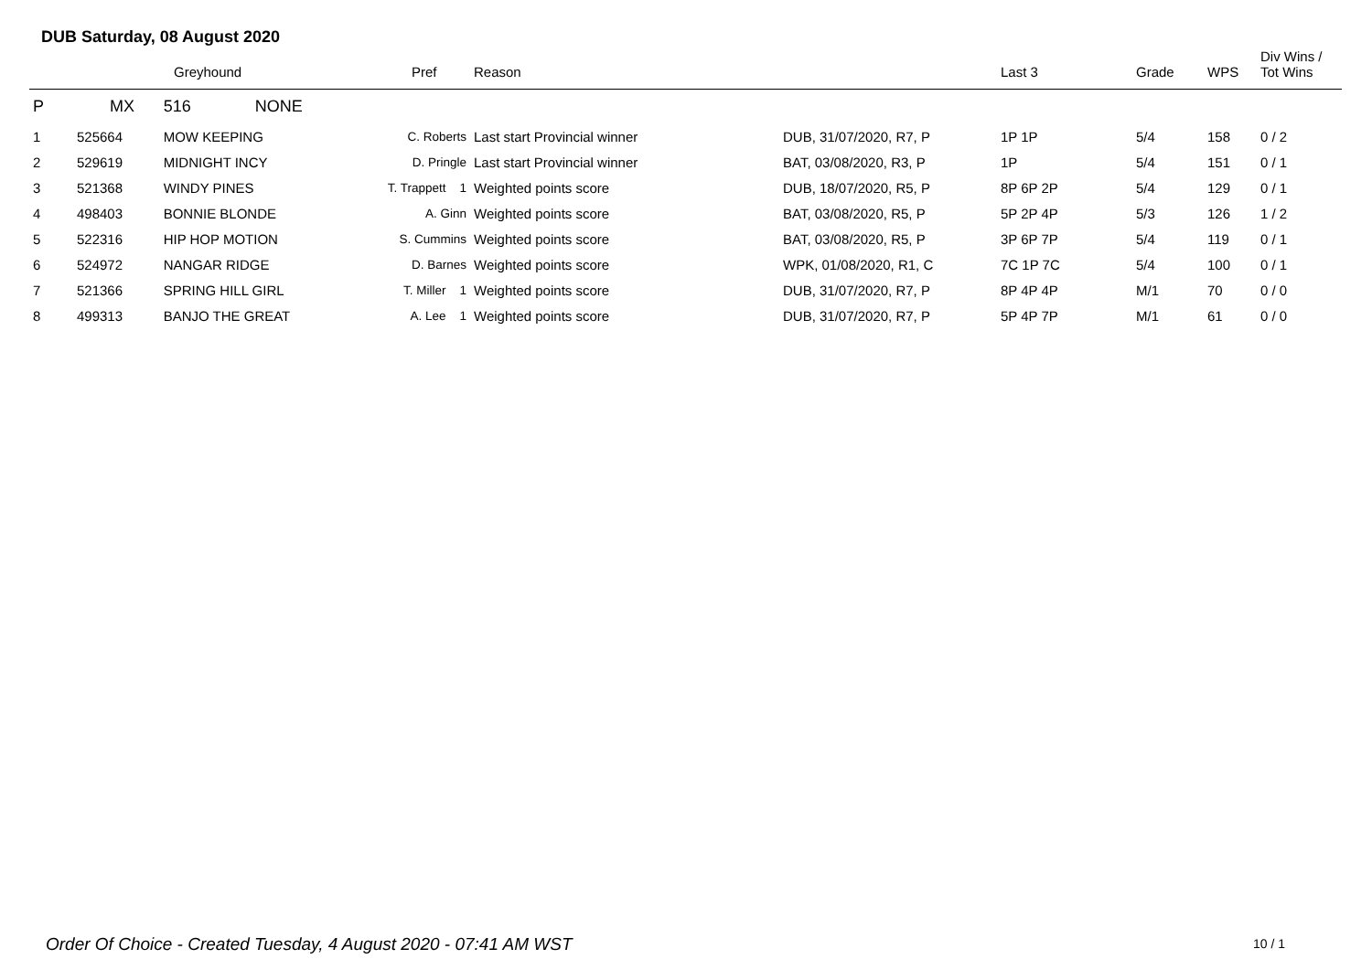DUB Saturday, 08 August 2020
| | Greyhound | | | Pref | Reason | | Last 3 | Grade | WPS | Div Wins / Tot Wins |
| --- | --- | --- | --- | --- | --- | --- | --- | --- | --- | --- |
| P | MX | 516 NONE | | | | | | | | |
| 1 | 525664 | MOW KEEPING | C. Roberts | | Last start Provincial winner | DUB, 31/07/2020, R7, P | 1P 1P | 5/4 | 158 | 0 / 2 |
| 2 | 529619 | MIDNIGHT INCY | D. Pringle | | Last start Provincial winner | BAT, 03/08/2020, R3, P | 1P | 5/4 | 151 | 0 / 1 |
| 3 | 521368 | WINDY PINES | T. Trappett 1 | | Weighted points score | DUB, 18/07/2020, R5, P | 8P 6P 2P | 5/4 | 129 | 0 / 1 |
| 4 | 498403 | BONNIE BLONDE | A. Ginn | | Weighted points score | BAT, 03/08/2020, R5, P | 5P 2P 4P | 5/3 | 126 | 1 / 2 |
| 5 | 522316 | HIP HOP MOTION | S. Cummins | | Weighted points score | BAT, 03/08/2020, R5, P | 3P 6P 7P | 5/4 | 119 | 0 / 1 |
| 6 | 524972 | NANGAR RIDGE | D. Barnes | | Weighted points score | WPK, 01/08/2020, R1, C | 7C 1P 7C | 5/4 | 100 | 0 / 1 |
| 7 | 521366 | SPRING HILL GIRL | T. Miller 1 | | Weighted points score | DUB, 31/07/2020, R7, P | 8P 4P 4P | M/1 | 70 | 0 / 0 |
| 8 | 499313 | BANJO THE GREAT | A. Lee 1 | | Weighted points score | DUB, 31/07/2020, R7, P | 5P 4P 7P | M/1 | 61 | 0 / 0 |
Order Of Choice - Created Tuesday, 4 August 2020 - 07:41 AM WST
10 / 1